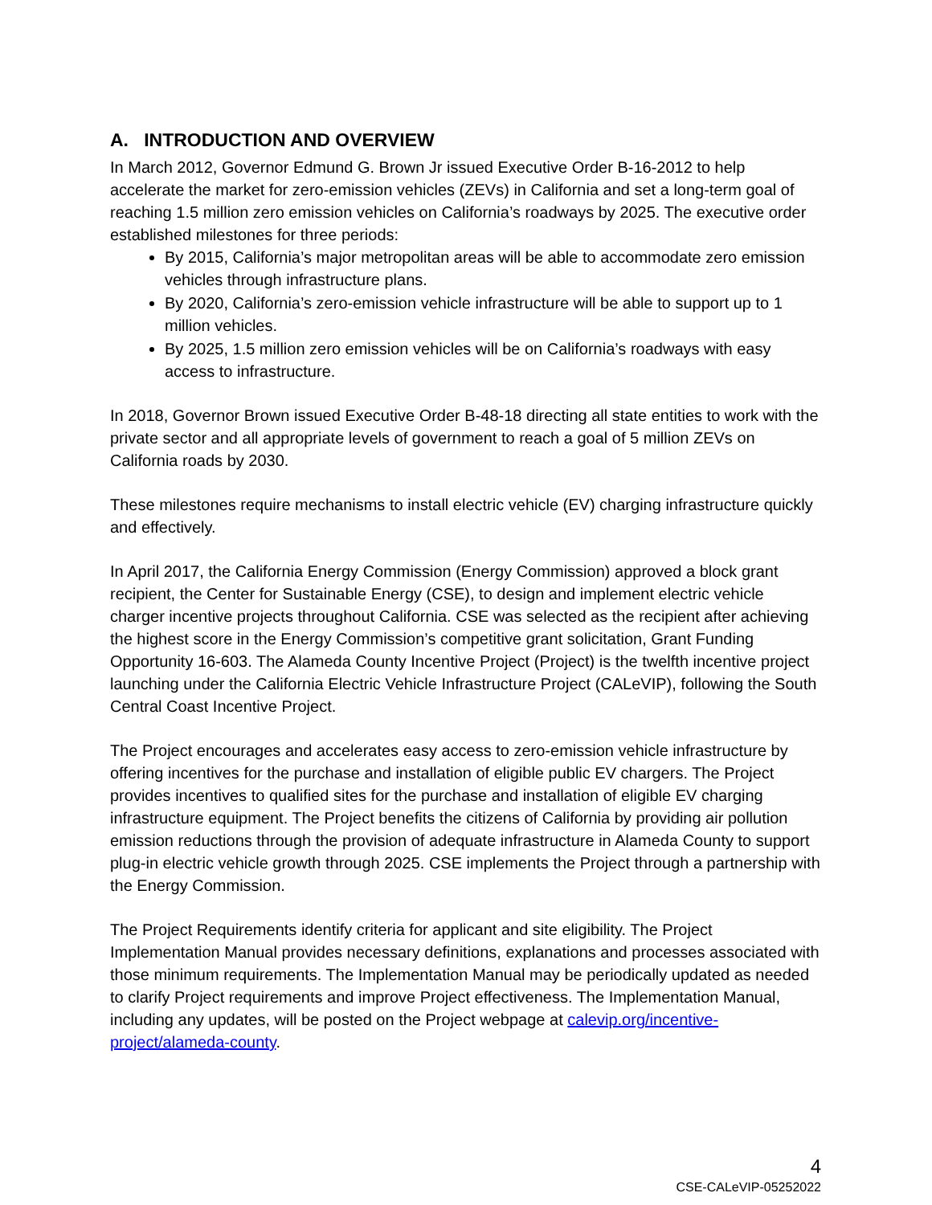A. INTRODUCTION AND OVERVIEW
In March 2012, Governor Edmund G. Brown Jr issued Executive Order B-16-2012 to help accelerate the market for zero-emission vehicles (ZEVs) in California and set a long-term goal of reaching 1.5 million zero emission vehicles on California’s roadways by 2025. The executive order established milestones for three periods:
By 2015, California’s major metropolitan areas will be able to accommodate zero emission vehicles through infrastructure plans.
By 2020, California’s zero-emission vehicle infrastructure will be able to support up to 1 million vehicles.
By 2025, 1.5 million zero emission vehicles will be on California’s roadways with easy access to infrastructure.
In 2018, Governor Brown issued Executive Order B-48-18 directing all state entities to work with the private sector and all appropriate levels of government to reach a goal of 5 million ZEVs on California roads by 2030.
These milestones require mechanisms to install electric vehicle (EV) charging infrastructure quickly and effectively.
In April 2017, the California Energy Commission (Energy Commission) approved a block grant recipient, the Center for Sustainable Energy (CSE), to design and implement electric vehicle charger incentive projects throughout California. CSE was selected as the recipient after achieving the highest score in the Energy Commission’s competitive grant solicitation, Grant Funding Opportunity 16-603. The Alameda County Incentive Project (Project) is the twelfth incentive project launching under the California Electric Vehicle Infrastructure Project (CALeVIP), following the South Central Coast Incentive Project.
The Project encourages and accelerates easy access to zero-emission vehicle infrastructure by offering incentives for the purchase and installation of eligible public EV chargers. The Project provides incentives to qualified sites for the purchase and installation of eligible EV charging infrastructure equipment. The Project benefits the citizens of California by providing air pollution emission reductions through the provision of adequate infrastructure in Alameda County to support plug-in electric vehicle growth through 2025. CSE implements the Project through a partnership with the Energy Commission.
The Project Requirements identify criteria for applicant and site eligibility. The Project Implementation Manual provides necessary definitions, explanations and processes associated with those minimum requirements. The Implementation Manual may be periodically updated as needed to clarify Project requirements and improve Project effectiveness. The Implementation Manual, including any updates, will be posted on the Project webpage at calevip.org/incentive-project/alameda-county.
4
CSE-CALeVIP-05252022